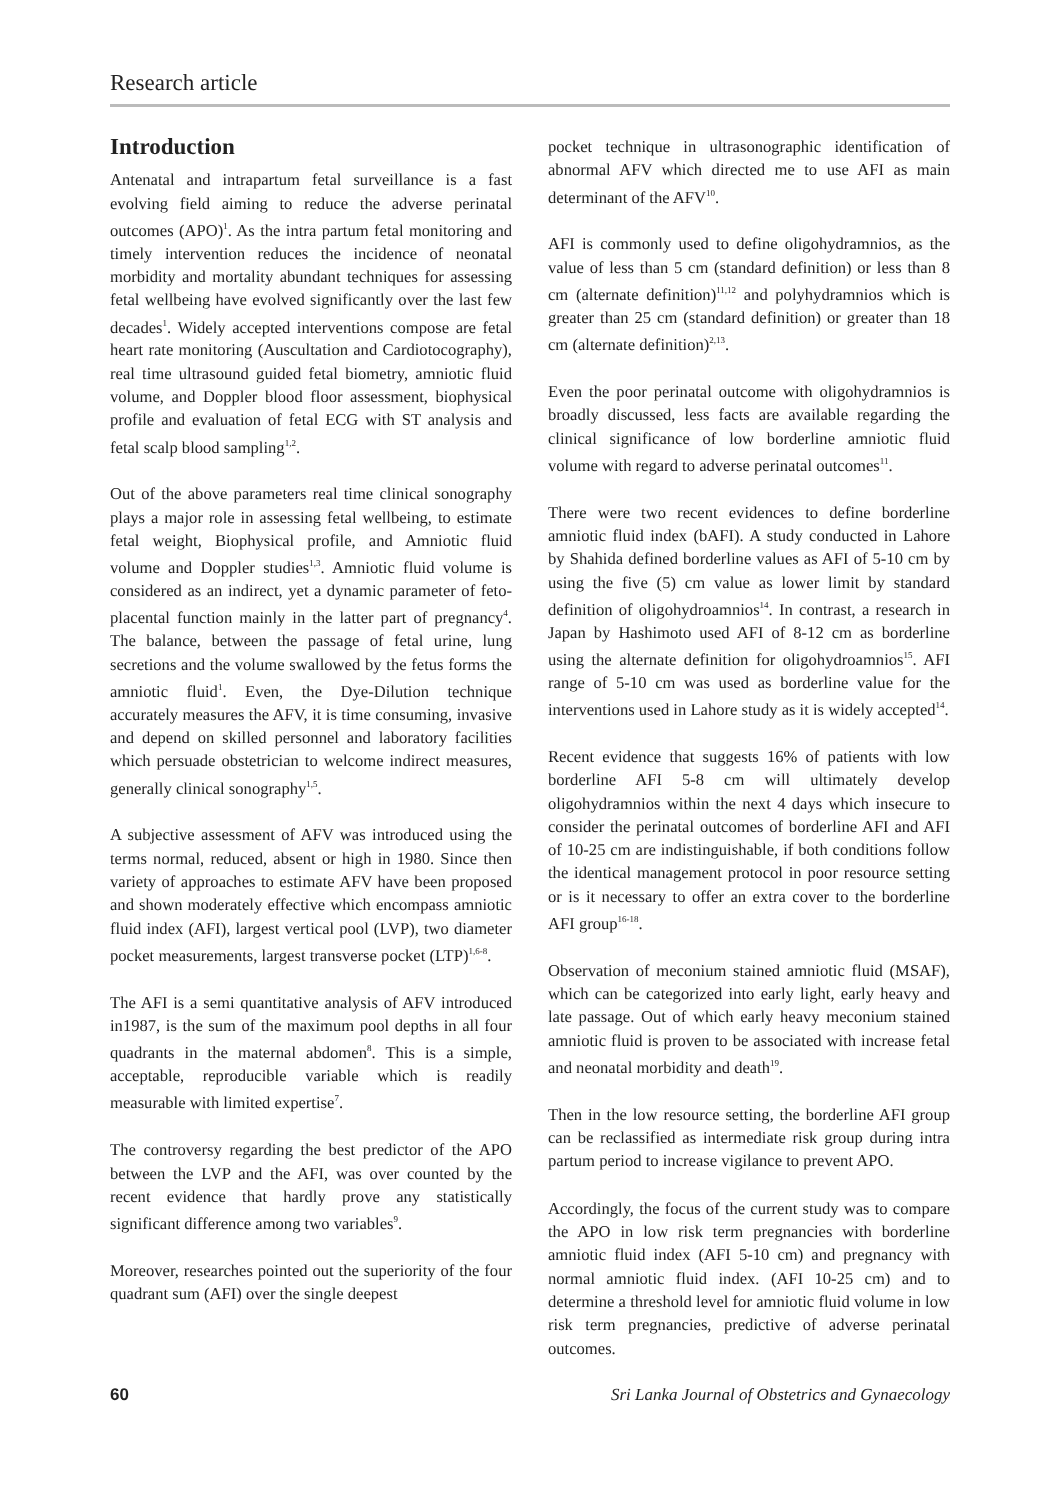Research article
Introduction
Antenatal and intrapartum fetal surveillance is a fast evolving field aiming to reduce the adverse perinatal outcomes (APO)<sup>1</sup>. As the intra partum fetal monitoring and timely intervention reduces the incidence of neonatal morbidity and mortality abundant techniques for assessing fetal wellbeing have evolved significantly over the last few decades<sup>1</sup>. Widely accepted interventions compose are fetal heart rate monitoring (Auscultation and Cardiotocography), real time ultrasound guided fetal biometry, amniotic fluid volume, and Doppler blood floor assessment, biophysical profile and evaluation of fetal ECG with ST analysis and fetal scalp blood sampling<sup>1,2</sup>.
Out of the above parameters real time clinical sonography plays a major role in assessing fetal wellbeing, to estimate fetal weight, Biophysical profile, and Amniotic fluid volume and Doppler studies<sup>1,3</sup>. Amniotic fluid volume is considered as an indirect, yet a dynamic parameter of feto-placental function mainly in the latter part of pregnancy<sup>4</sup>. The balance, between the passage of fetal urine, lung secretions and the volume swallowed by the fetus forms the amniotic fluid<sup>1</sup>. Even, the Dye-Dilution technique accurately measures the AFV, it is time consuming, invasive and depend on skilled personnel and laboratory facilities which persuade obstetrician to welcome indirect measures, generally clinical sonography<sup>1,5</sup>.
A subjective assessment of AFV was introduced using the terms normal, reduced, absent or high in 1980. Since then variety of approaches to estimate AFV have been proposed and shown moderately effective which encompass amniotic fluid index (AFI), largest vertical pool (LVP), two diameter pocket measurements, largest transverse pocket (LTP)<sup>1,6-8</sup>.
The AFI is a semi quantitative analysis of AFV introduced in1987, is the sum of the maximum pool depths in all four quadrants in the maternal abdomen<sup>8</sup>. This is a simple, acceptable, reproducible variable which is readily measurable with limited expertise<sup>7</sup>.
The controversy regarding the best predictor of the APO between the LVP and the AFI, was over counted by the recent evidence that hardly prove any statistically significant difference among two variables<sup>9</sup>.
Moreover, researches pointed out the superiority of the four quadrant sum (AFI) over the single deepest
pocket technique in ultrasonographic identification of abnormal AFV which directed me to use AFI as main determinant of the AFV<sup>10</sup>.
AFI is commonly used to define oligohydramnios, as the value of less than 5 cm (standard definition) or less than 8 cm (alternate definition)<sup>11,12</sup> and polyhydramnios which is greater than 25 cm (standard definition) or greater than 18 cm (alternate definition)<sup>2,13</sup>.
Even the poor perinatal outcome with oligohydramnios is broadly discussed, less facts are available regarding the clinical significance of low borderline amniotic fluid volume with regard to adverse perinatal outcomes<sup>11</sup>.
There were two recent evidences to define borderline amniotic fluid index (bAFI). A study conducted in Lahore by Shahida defined borderline values as AFI of 5-10 cm by using the five (5) cm value as lower limit by standard definition of oligohydroamnios<sup>14</sup>. In contrast, a research in Japan by Hashimoto used AFI of 8-12 cm as borderline using the alternate definition for oligohydroamnios<sup>15</sup>. AFI range of 5-10 cm was used as borderline value for the interventions used in Lahore study as it is widely accepted<sup>14</sup>.
Recent evidence that suggests 16% of patients with low borderline AFI 5-8 cm will ultimately develop oligohydramnios within the next 4 days which insecure to consider the perinatal outcomes of borderline AFI and AFI of 10-25 cm are indistinguishable, if both conditions follow the identical management protocol in poor resource setting or is it necessary to offer an extra cover to the borderline AFI group<sup>16-18</sup>.
Observation of meconium stained amniotic fluid (MSAF), which can be categorized into early light, early heavy and late passage. Out of which early heavy meconium stained amniotic fluid is proven to be associated with increase fetal and neonatal morbidity and death<sup>19</sup>.
Then in the low resource setting, the borderline AFI group can be reclassified as intermediate risk group during intra partum period to increase vigilance to prevent APO.
Accordingly, the focus of the current study was to compare the APO in low risk term pregnancies with borderline amniotic fluid index (AFI 5-10 cm) and pregnancy with normal amniotic fluid index. (AFI 10-25 cm) and to determine a threshold level for amniotic fluid volume in low risk term pregnancies, predictive of adverse perinatal outcomes.
60 Sri Lanka Journal of Obstetrics and Gynaecology